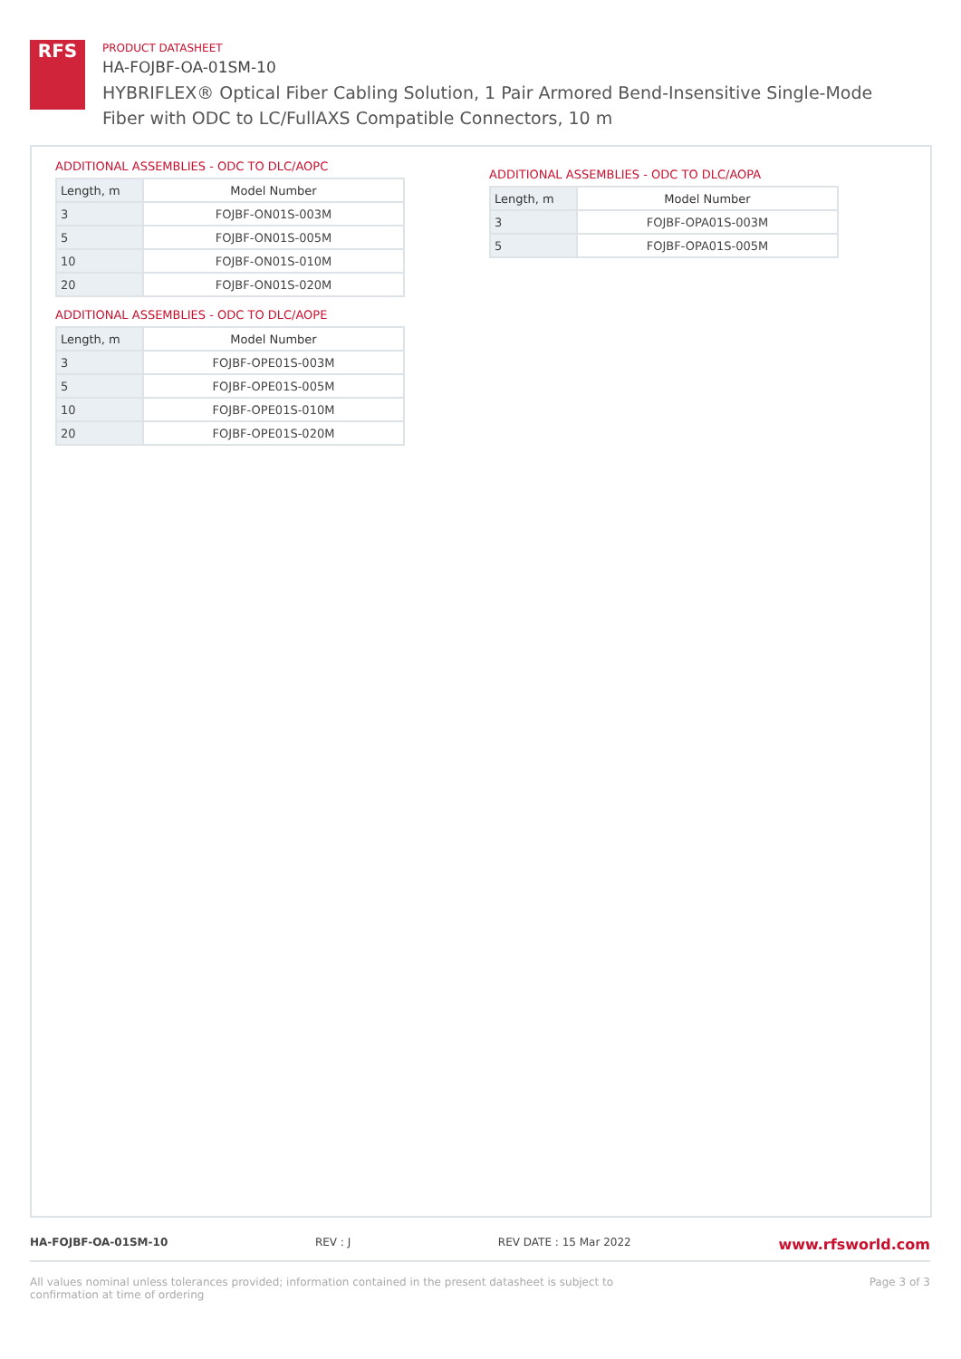RFS
PRODUCT DATASHEET
HA-FOJBF-OA-01SM-10
HYBRIFLEX® Optical Fiber Cabling Solution, 1 Pair Armored Bend-Insensitive Single-Mode Fiber with ODC to LC/FullAXS Compatible Connectors, 10 m
ADDITIONAL ASSEMBLIES - ODC TO DLC/AOPC
| Length, m | Model Number |
| --- | --- |
| 3 | FOJBF-ON01S-003M |
| 5 | FOJBF-ON01S-005M |
| 10 | FOJBF-ON01S-010M |
| 20 | FOJBF-ON01S-020M |
ADDITIONAL ASSEMBLIES - ODC TO DLC/AOPE
| Length, m | Model Number |
| --- | --- |
| 3 | FOJBF-OPE01S-003M |
| 5 | FOJBF-OPE01S-005M |
| 10 | FOJBF-OPE01S-010M |
| 20 | FOJBF-OPE01S-020M |
ADDITIONAL ASSEMBLIES - ODC TO DLC/AOPA
| Length, m | Model Number |
| --- | --- |
| 3 | FOJBF-OPA01S-003M |
| 5 | FOJBF-OPA01S-005M |
HA-FOJBF-OA-01SM-10 REV : J REV DATE : 15 Mar 2022 www.rfsworld.com
All values nominal unless tolerances provided; information contained in the present datasheet is subject to confirmation at time of ordering Page 3 of 3